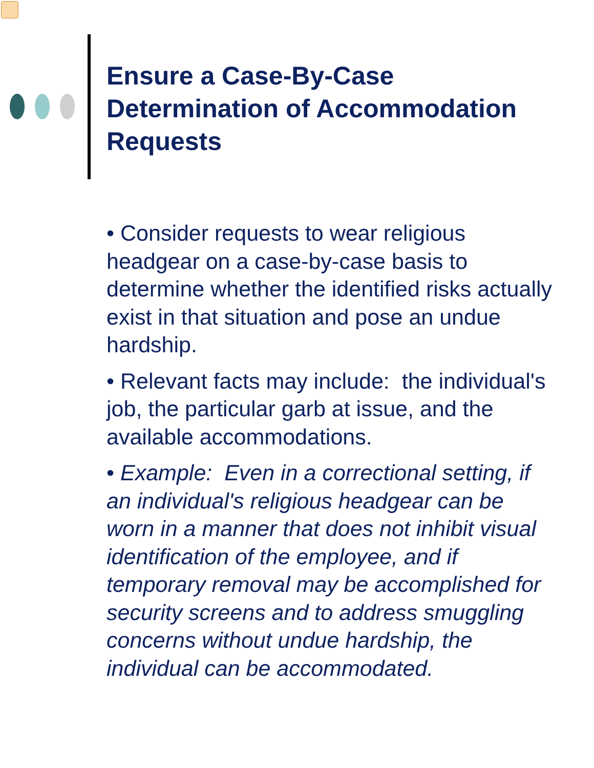Ensure a Case-By-Case Determination of Accommodation Requests
• Consider requests to wear religious headgear on a case-by-case basis to determine whether the identified risks actually exist in that situation and pose an undue hardship.
• Relevant facts may include: the individual's job, the particular garb at issue, and the available accommodations.
• Example: Even in a correctional setting, if an individual's religious headgear can be worn in a manner that does not inhibit visual identification of the employee, and if temporary removal may be accomplished for security screens and to address smuggling concerns without undue hardship, the individual can be accommodated.